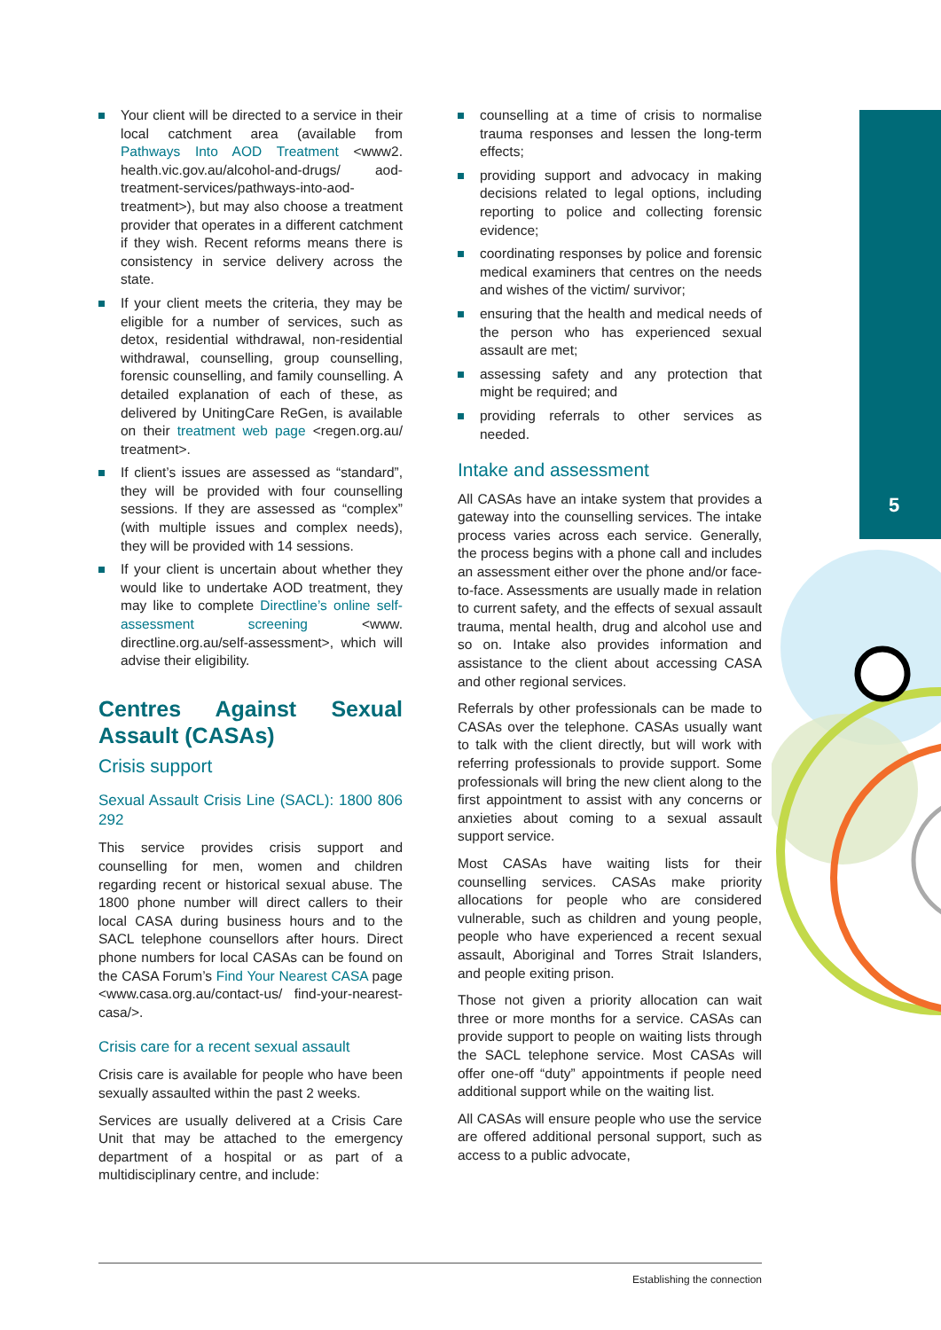5
Your client will be directed to a service in their local catchment area (available from Pathways Into AOD Treatment <www2. health.vic.gov.au/alcohol-and-drugs/ aod-treatment-services/pathways-into-aod-treatment>), but may also choose a treatment provider that operates in a different catchment if they wish. Recent reforms means there is consistency in service delivery across the state.
If your client meets the criteria, they may be eligible for a number of services, such as detox, residential withdrawal, non-residential withdrawal, counselling, group counselling, forensic counselling, and family counselling. A detailed explanation of each of these, as delivered by UnitingCare ReGen, is available on their treatment web page <regen.org.au/ treatment>.
If client’s issues are assessed as “standard”, they will be provided with four counselling sessions. If they are assessed as “complex” (with multiple issues and complex needs), they will be provided with 14 sessions.
If your client is uncertain about whether they would like to undertake AOD treatment, they may like to complete Directline’s online self-assessment screening <www. directline.org.au/self-assessment>, which will advise their eligibility.
Centres Against Sexual Assault (CASAs)
Crisis support
Sexual Assault Crisis Line (SACL): 1800 806 292
This service provides crisis support and counselling for men, women and children regarding recent or historical sexual abuse. The 1800 phone number will direct callers to their local CASA during business hours and to the SACL telephone counsellors after hours. Direct phone numbers for local CASAs can be found on the CASA Forum’s Find Your Nearest CASA page <www.casa.org.au/contact-us/ find-your-nearest-casa/>.
Crisis care for a recent sexual assault
Crisis care is available for people who have been sexually assaulted within the past 2 weeks.
Services are usually delivered at a Crisis Care Unit that may be attached to the emergency department of a hospital or as part of a multidisciplinary centre, and include:
counselling at a time of crisis to normalise trauma responses and lessen the long-term effects;
providing support and advocacy in making decisions related to legal options, including reporting to police and collecting forensic evidence;
coordinating responses by police and forensic medical examiners that centres on the needs and wishes of the victim/ survivor;
ensuring that the health and medical needs of the person who has experienced sexual assault are met;
assessing safety and any protection that might be required; and
providing referrals to other services as needed.
Intake and assessment
All CASAs have an intake system that provides a gateway into the counselling services. The intake process varies across each service. Generally, the process begins with a phone call and includes an assessment either over the phone and/or face-to-face. Assessments are usually made in relation to current safety, and the effects of sexual assault trauma, mental health, drug and alcohol use and so on. Intake also provides information and assistance to the client about accessing CASA and other regional services.
Referrals by other professionals can be made to CASAs over the telephone. CASAs usually want to talk with the client directly, but will work with referring professionals to provide support. Some professionals will bring the new client along to the first appointment to assist with any concerns or anxieties about coming to a sexual assault support service.
Most CASAs have waiting lists for their counselling services. CASAs make priority allocations for people who are considered vulnerable, such as children and young people, people who have experienced a recent sexual assault, Aboriginal and Torres Strait Islanders, and people exiting prison.
Those not given a priority allocation can wait three or more months for a service. CASAs can provide support to people on waiting lists through the SACL telephone service. Most CASAs will offer one-off “duty” appointments if people need additional support while on the waiting list.
All CASAs will ensure people who use the service are offered additional personal support, such as access to a public advocate,
Establishing the connection